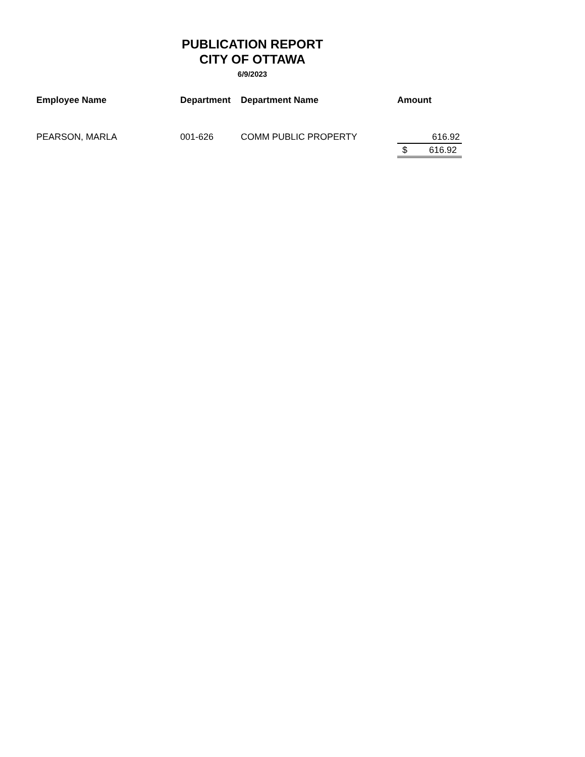PUBLICATION REPORT
CITY OF OTTAWA
6/9/2023
| Employee Name | Department | Department Name | Amount | |
| --- | --- | --- | --- | --- |
| PEARSON, MARLA | 001-626 | COMM PUBLIC PROPERTY | | 616.92 |
| | | | $ | 616.92 |